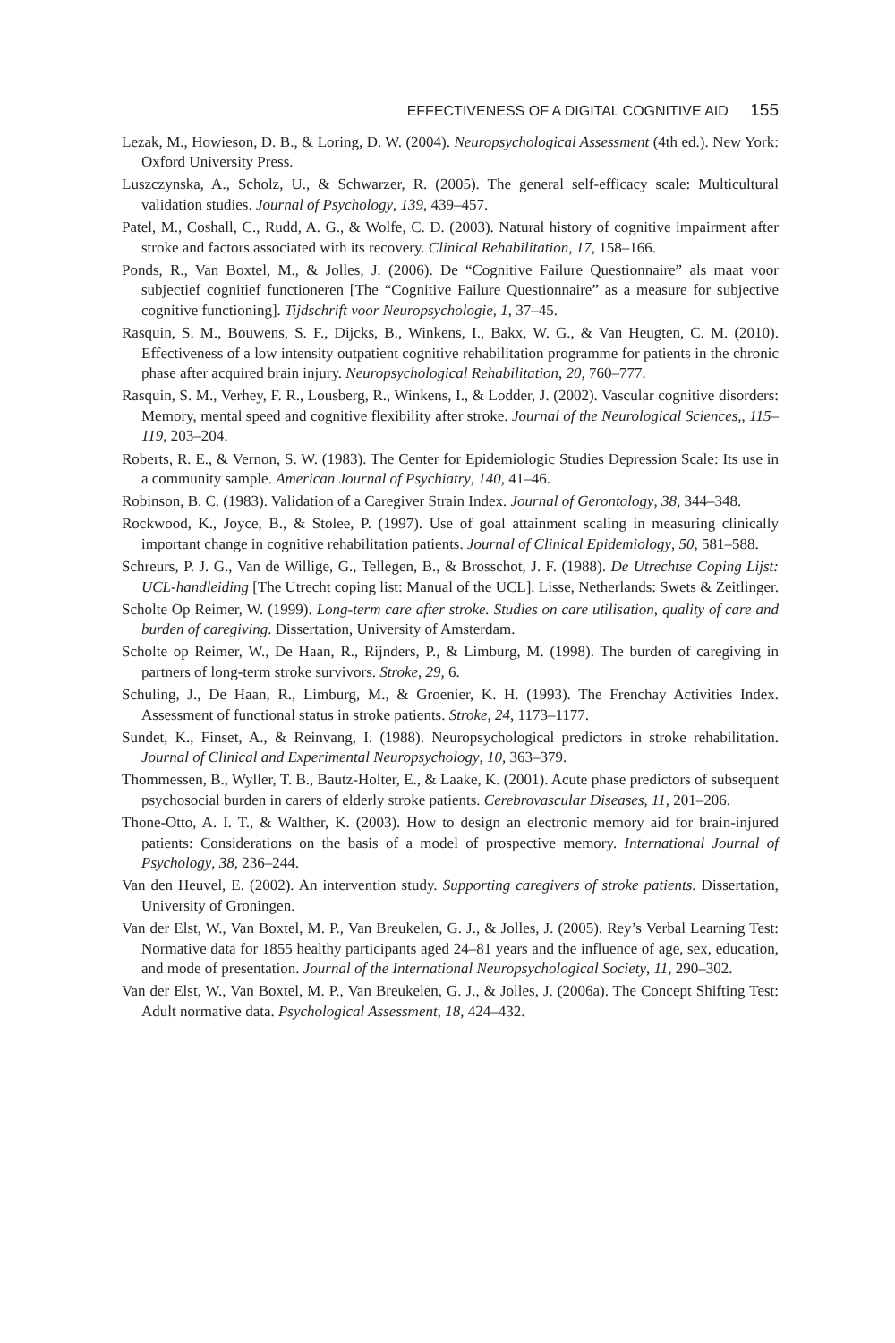EFFECTIVENESS OF A DIGITAL COGNITIVE AID 155
Lezak, M., Howieson, D. B., & Loring, D. W. (2004). Neuropsychological Assessment (4th ed.). New York: Oxford University Press.
Luszczynska, A., Scholz, U., & Schwarzer, R. (2005). The general self-efficacy scale: Multicultural validation studies. Journal of Psychology, 139, 439–457.
Patel, M., Coshall, C., Rudd, A. G., & Wolfe, C. D. (2003). Natural history of cognitive impairment after stroke and factors associated with its recovery. Clinical Rehabilitation, 17, 158–166.
Ponds, R., Van Boxtel, M., & Jolles, J. (2006). De “Cognitive Failure Questionnaire” als maat voor subjectief cognitief functioneren [The “Cognitive Failure Questionnaire” as a measure for subjective cognitive functioning]. Tijdschrift voor Neuropsychologie, 1, 37–45.
Rasquin, S. M., Bouwens, S. F., Dijcks, B., Winkens, I., Bakx, W. G., & Van Heugten, C. M. (2010). Effectiveness of a low intensity outpatient cognitive rehabilitation programme for patients in the chronic phase after acquired brain injury. Neuropsychological Rehabilitation, 20, 760–777.
Rasquin, S. M., Verhey, F. R., Lousberg, R., Winkens, I., & Lodder, J. (2002). Vascular cognitive disorders: Memory, mental speed and cognitive flexibility after stroke. Journal of the Neurological Sciences,, 115–119, 203–204.
Roberts, R. E., & Vernon, S. W. (1983). The Center for Epidemiologic Studies Depression Scale: Its use in a community sample. American Journal of Psychiatry, 140, 41–46.
Robinson, B. C. (1983). Validation of a Caregiver Strain Index. Journal of Gerontology, 38, 344–348.
Rockwood, K., Joyce, B., & Stolee, P. (1997). Use of goal attainment scaling in measuring clinically important change in cognitive rehabilitation patients. Journal of Clinical Epidemiology, 50, 581–588.
Schreurs, P. J. G., Van de Willige, G., Tellegen, B., & Brosschot, J. F. (1988). De Utrechtse Coping Lijst: UCL-handleiding [The Utrecht coping list: Manual of the UCL]. Lisse, Netherlands: Swets & Zeitlinger.
Scholte Op Reimer, W. (1999). Long-term care after stroke. Studies on care utilisation, quality of care and burden of caregiving. Dissertation, University of Amsterdam.
Scholte op Reimer, W., De Haan, R., Rijnders, P., & Limburg, M. (1998). The burden of caregiving in partners of long-term stroke survivors. Stroke, 29, 6.
Schuling, J., De Haan, R., Limburg, M., & Groenier, K. H. (1993). The Frenchay Activities Index. Assessment of functional status in stroke patients. Stroke, 24, 1173–1177.
Sundet, K., Finset, A., & Reinvang, I. (1988). Neuropsychological predictors in stroke rehabilitation. Journal of Clinical and Experimental Neuropsychology, 10, 363–379.
Thommessen, B., Wyller, T. B., Bautz-Holter, E., & Laake, K. (2001). Acute phase predictors of subsequent psychosocial burden in carers of elderly stroke patients. Cerebrovascular Diseases, 11, 201–206.
Thone-Otto, A. I. T., & Walther, K. (2003). How to design an electronic memory aid for brain-injured patients: Considerations on the basis of a model of prospective memory. International Journal of Psychology, 38, 236–244.
Van den Heuvel, E. (2002). An intervention study. Supporting caregivers of stroke patients. Dissertation, University of Groningen.
Van der Elst, W., Van Boxtel, M. P., Van Breukelen, G. J., & Jolles, J. (2005). Rey’s Verbal Learning Test: Normative data for 1855 healthy participants aged 24–81 years and the influence of age, sex, education, and mode of presentation. Journal of the International Neuropsychological Society, 11, 290–302.
Van der Elst, W., Van Boxtel, M. P., Van Breukelen, G. J., & Jolles, J. (2006a). The Concept Shifting Test: Adult normative data. Psychological Assessment, 18, 424–432.